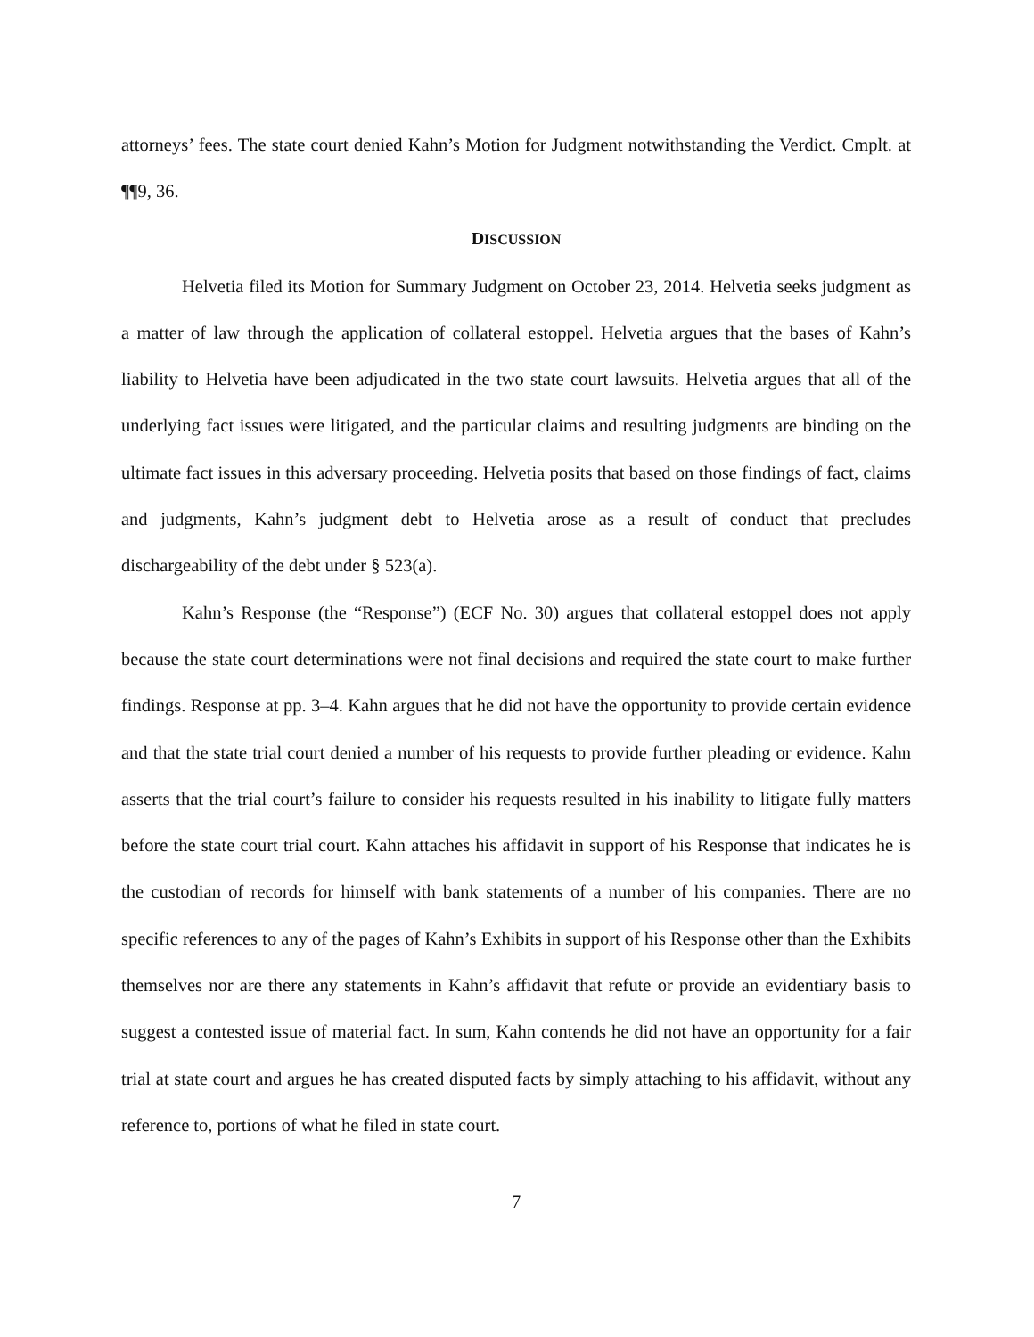attorneys’ fees. The state court denied Kahn’s Motion for Judgment notwithstanding the Verdict. Cmplt. at ¶¶9, 36.
DISCUSSION
Helvetia filed its Motion for Summary Judgment on October 23, 2014. Helvetia seeks judgment as a matter of law through the application of collateral estoppel. Helvetia argues that the bases of Kahn’s liability to Helvetia have been adjudicated in the two state court lawsuits. Helvetia argues that all of the underlying fact issues were litigated, and the particular claims and resulting judgments are binding on the ultimate fact issues in this adversary proceeding. Helvetia posits that based on those findings of fact, claims and judgments, Kahn’s judgment debt to Helvetia arose as a result of conduct that precludes dischargeability of the debt under § 523(a).
Kahn’s Response (the “Response”) (ECF No. 30) argues that collateral estoppel does not apply because the state court determinations were not final decisions and required the state court to make further findings. Response at pp. 3–4. Kahn argues that he did not have the opportunity to provide certain evidence and that the state trial court denied a number of his requests to provide further pleading or evidence. Kahn asserts that the trial court’s failure to consider his requests resulted in his inability to litigate fully matters before the state court trial court. Kahn attaches his affidavit in support of his Response that indicates he is the custodian of records for himself with bank statements of a number of his companies. There are no specific references to any of the pages of Kahn’s Exhibits in support of his Response other than the Exhibits themselves nor are there any statements in Kahn’s affidavit that refute or provide an evidentiary basis to suggest a contested issue of material fact. In sum, Kahn contends he did not have an opportunity for a fair trial at state court and argues he has created disputed facts by simply attaching to his affidavit, without any reference to, portions of what he filed in state court.
7